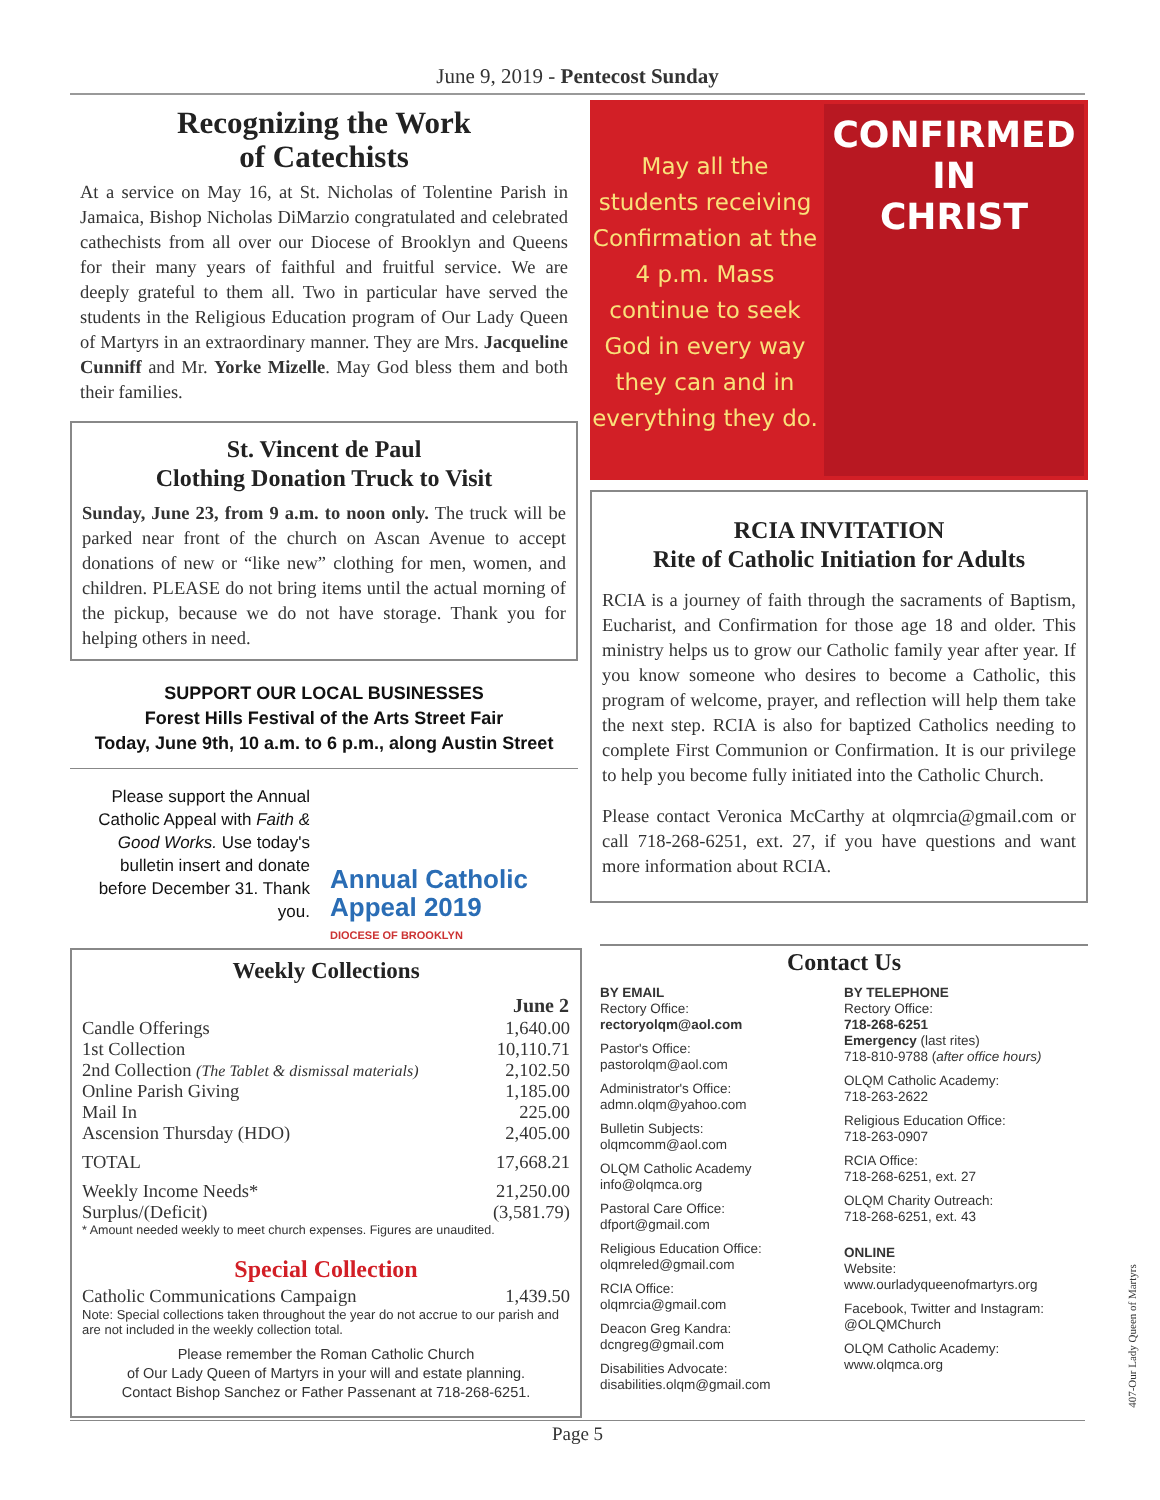June 9, 2019 - Pentecost Sunday
Recognizing the Work
of Catechists
At a service on May 16, at St. Nicholas of Tolentine Parish in Jamaica, Bishop Nicholas DiMarzio congratulated and celebrated cathechists from all over our Diocese of Brooklyn and Queens for their many years of faithful and fruitful service. We are deeply grateful to them all. Two in particular have served the students in the Religious Education program of Our Lady Queen of Martyrs in an extraordinary manner. They are Mrs. Jacqueline Cunniff and Mr. Yorke Mizelle. May God bless them and both their families.
St. Vincent de Paul
Clothing Donation Truck to Visit
Sunday, June 23, from 9 a.m. to noon only. The truck will be parked near front of the church on Ascan Avenue to accept donations of new or “like new” clothing for men, women, and children. PLEASE do not bring items until the actual morning of the pickup, because we do not have storage. Thank you for helping others in need.
SUPPORT OUR LOCAL BUSINESSES
Forest Hills Festival of the Arts Street Fair
Today, June 9th, 10 a.m. to 6 p.m., along Austin Street
Please support the Annual Catholic Appeal with Faith & Good Works. Use today's bulletin insert and donate before December 31. Thank you.
Annual Catholic
Appeal 2019
DIOCESE OF BROOKLYN
May all the students receiving Confirmation at the 4 p.m. Mass continue to seek God in every way they can and in everything they do.
CONFIRMED
IN
CHRIST
RCIA INVITATION
Rite of Catholic Initiation for Adults
RCIA is a journey of faith through the sacraments of Baptism, Eucharist, and Confirmation for those age 18 and older. This ministry helps us to grow our Catholic family year after year. If you know someone who desires to become a Catholic, this program of welcome, prayer, and reflection will help them take the next step. RCIA is also for baptized Catholics needing to complete First Communion or Confirmation. It is our privilege to help you become fully initiated into the Catholic Church.
Please contact Veronica McCarthy at olqmrcia@gmail.com or call 718-268-6251, ext. 27, if you have questions and want more information about RCIA.
Weekly Collections
| | June 2 |
| --- | --- |
| Candle Offerings | 1,640.00 |
| 1st Collection | 10,110.71 |
| 2nd Collection (The Tablet & dismissal materials) | 2,102.50 |
| Online Parish Giving | 1,185.00 |
| Mail In | 225.00 |
| Ascension Thursday (HDO) | 2,405.00 |
| TOTAL | 17,668.21 |
| Weekly Income Needs* | 21,250.00 |
| Surplus/(Deficit) | (3,581.79) |
* Amount needed weekly to meet church expenses. Figures are unaudited.
Special Collection
| Catholic Communications Campaign | 1,439.50 |
Note: Special collections taken throughout the year do not accrue to our parish and are not included in the weekly collection total.
Please remember the Roman Catholic Church
of Our Lady Queen of Martyrs in your will and estate planning.
Contact Bishop Sanchez or Father Passenant at 718-268-6251.
Contact Us
BY EMAIL
Rectory Office:
rectoryolqm@aol.com
Pastor's Office:
pastorolqm@aol.com
Administrator's Office:
admn.olqm@yahoo.com
Bulletin Subjects:
olqmcomm@aol.com
OLQM Catholic Academy
info@olqmca.org
Pastoral Care Office:
dfport@gmail.com
Religious Education Office:
olqmreled@gmail.com
RCIA Office:
olqmrcia@gmail.com
Deacon Greg Kandra:
dcngreg@gmail.com
Disabilities Advocate:
disabilities.olqm@gmail.com
BY TELEPHONE
Rectory Office:
718-268-6251
Emergency (last rites)
718-810-9788 (after office hours)
OLQM Catholic Academy:
718-263-2622
Religious Education Office:
718-263-0907
RCIA Office:
718-268-6251, ext. 27
OLQM Charity Outreach:
718-268-6251, ext. 43
ONLINE
Website:
www.ourladyqueenofmartyrs.org
Facebook, Twitter and Instagram:
@OLQMChurch
OLQM Catholic Academy:
www.olqmca.org
Page 5
407-Our Lady Queen of Martyrs